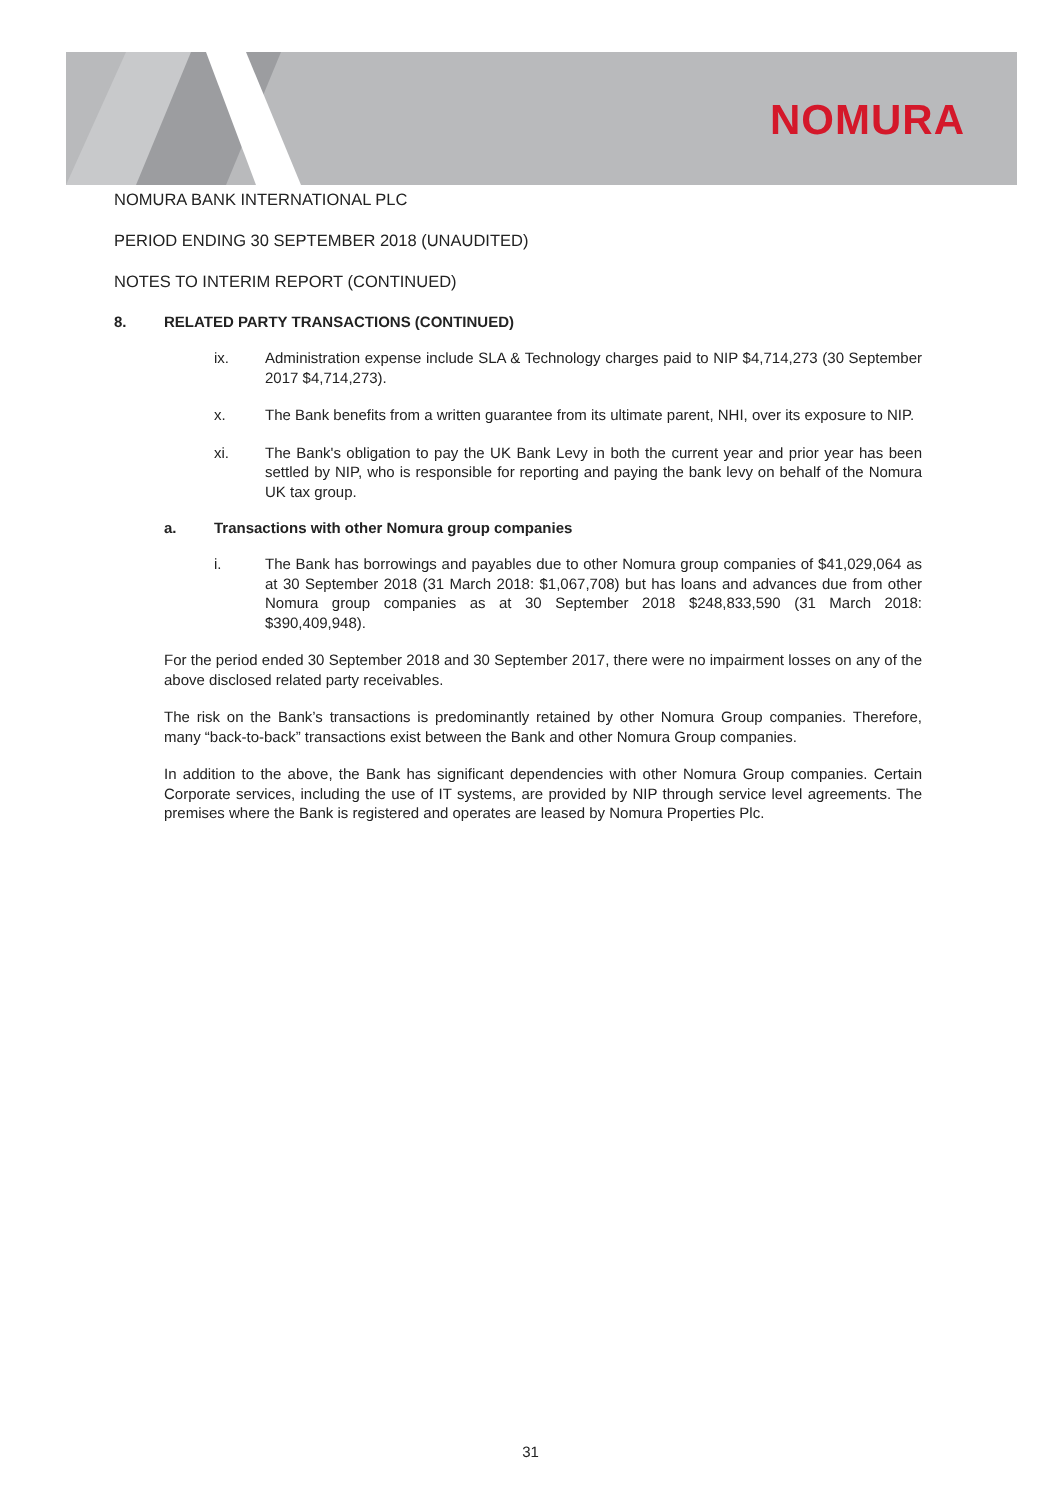NOMURA
NOMURA BANK INTERNATIONAL PLC
PERIOD ENDING 30 SEPTEMBER 2018 (UNAUDITED)
NOTES TO INTERIM REPORT (CONTINUED)
8. RELATED PARTY TRANSACTIONS (CONTINUED)
ix. Administration expense include SLA & Technology charges paid to NIP $4,714,273 (30 September 2017 $4,714,273).
x. The Bank benefits from a written guarantee from its ultimate parent, NHI, over its exposure to NIP.
xi. The Bank's obligation to pay the UK Bank Levy in both the current year and prior year has been settled by NIP, who is responsible for reporting and paying the bank levy on behalf of the Nomura UK tax group.
a. Transactions with other Nomura group companies
i. The Bank has borrowings and payables due to other Nomura group companies of $41,029,064 as at 30 September 2018 (31 March 2018: $1,067,708) but has loans and advances due from other Nomura group companies as at 30 September 2018 $248,833,590 (31 March 2018: $390,409,948).
For the period ended 30 September 2018 and 30 September 2017, there were no impairment losses on any of the above disclosed related party receivables.
The risk on the Bank’s transactions is predominantly retained by other Nomura Group companies. Therefore, many “back-to-back” transactions exist between the Bank and other Nomura Group companies.
In addition to the above, the Bank has significant dependencies with other Nomura Group companies. Certain Corporate services, including the use of IT systems, are provided by NIP through service level agreements. The premises where the Bank is registered and operates are leased by Nomura Properties Plc.
31